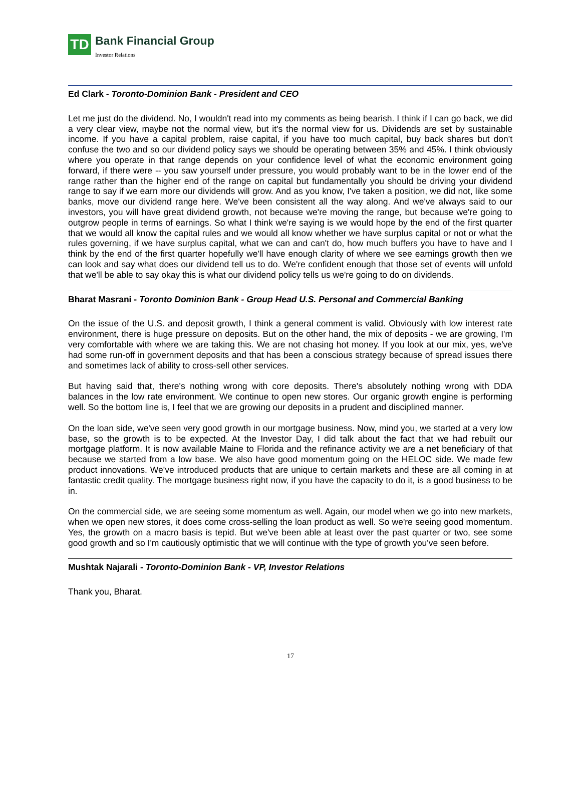TD Bank Financial Group Investor Relations
Ed Clark - Toronto-Dominion Bank - President and CEO
Let me just do the dividend. No, I wouldn't read into my comments as being bearish. I think if I can go back, we did a very clear view, maybe not the normal view, but it's the normal view for us. Dividends are set by sustainable income. If you have a capital problem, raise capital, if you have too much capital, buy back shares but don't confuse the two and so our dividend policy says we should be operating between 35% and 45%. I think obviously where you operate in that range depends on your confidence level of what the economic environment going forward, if there were -- you saw yourself under pressure, you would probably want to be in the lower end of the range rather than the higher end of the range on capital but fundamentally you should be driving your dividend range to say if we earn more our dividends will grow. And as you know, I've taken a position, we did not, like some banks, move our dividend range here. We've been consistent all the way along. And we've always said to our investors, you will have great dividend growth, not because we're moving the range, but because we're going to outgrow people in terms of earnings. So what I think we're saying is we would hope by the end of the first quarter that we would all know the capital rules and we would all know whether we have surplus capital or not or what the rules governing, if we have surplus capital, what we can and can't do, how much buffers you have to have and I think by the end of the first quarter hopefully we'll have enough clarity of where we see earnings growth then we can look and say what does our dividend tell us to do. We're confident enough that those set of events will unfold that we'll be able to say okay this is what our dividend policy tells us we're going to do on dividends.
Bharat Masrani - Toronto Dominion Bank - Group Head U.S. Personal and Commercial Banking
On the issue of the U.S. and deposit growth, I think a general comment is valid. Obviously with low interest rate environment, there is huge pressure on deposits. But on the other hand, the mix of deposits - we are growing, I'm very comfortable with where we are taking this. We are not chasing hot money. If you look at our mix, yes, we've had some run-off in government deposits and that has been a conscious strategy because of spread issues there and sometimes lack of ability to cross-sell other services.
But having said that, there's nothing wrong with core deposits. There's absolutely nothing wrong with DDA balances in the low rate environment. We continue to open new stores. Our organic growth engine is performing well. So the bottom line is, I feel that we are growing our deposits in a prudent and disciplined manner.
On the loan side, we've seen very good growth in our mortgage business. Now, mind you, we started at a very low base, so the growth is to be expected. At the Investor Day, I did talk about the fact that we had rebuilt our mortgage platform. It is now available Maine to Florida and the refinance activity we are a net beneficiary of that because we started from a low base. We also have good momentum going on the HELOC side. We made few product innovations. We've introduced products that are unique to certain markets and these are all coming in at fantastic credit quality. The mortgage business right now, if you have the capacity to do it, is a good business to be in.
On the commercial side, we are seeing some momentum as well. Again, our model when we go into new markets, when we open new stores, it does come cross-selling the loan product as well. So we're seeing good momentum. Yes, the growth on a macro basis is tepid. But we've been able at least over the past quarter or two, see some good growth and so I'm cautiously optimistic that we will continue with the type of growth you've seen before.
Mushtak Najarali - Toronto-Dominion Bank - VP, Investor Relations
Thank you, Bharat.
17